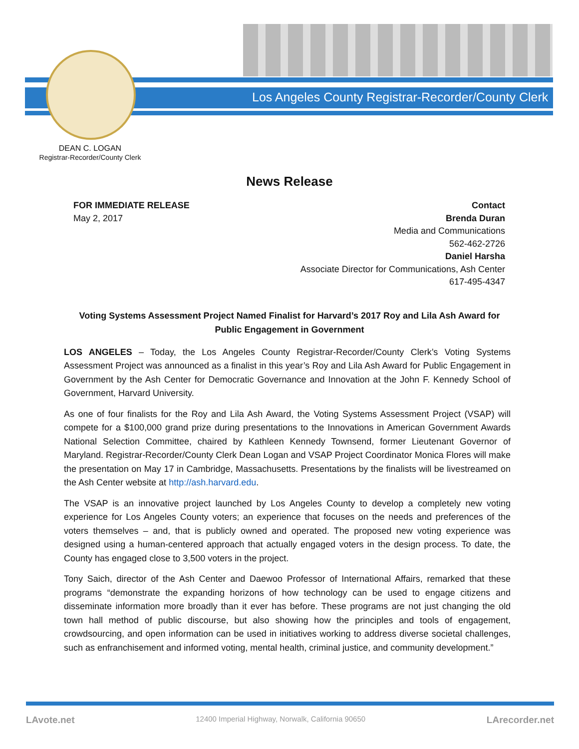Los Angeles County Registrar-Recorder/County Clerk
DEAN C. LOGAN
Registrar-Recorder/County Clerk
News Release
FOR IMMEDIATE RELEASE
May 2, 2017
Contact
Brenda Duran
Media and Communications
562-462-2726
Daniel Harsha
Associate Director for Communications, Ash Center
617-495-4347
Voting Systems Assessment Project Named Finalist for Harvard’s 2017 Roy and Lila Ash Award for Public Engagement in Government
LOS ANGELES – Today, the Los Angeles County Registrar-Recorder/County Clerk’s Voting Systems Assessment Project was announced as a finalist in this year’s Roy and Lila Ash Award for Public Engagement in Government by the Ash Center for Democratic Governance and Innovation at the John F. Kennedy School of Government, Harvard University.
As one of four finalists for the Roy and Lila Ash Award, the Voting Systems Assessment Project (VSAP) will compete for a $100,000 grand prize during presentations to the Innovations in American Government Awards National Selection Committee, chaired by Kathleen Kennedy Townsend, former Lieutenant Governor of Maryland. Registrar-Recorder/County Clerk Dean Logan and VSAP Project Coordinator Monica Flores will make the presentation on May 17 in Cambridge, Massachusetts. Presentations by the finalists will be livestreamed on the Ash Center website at http://ash.harvard.edu.
The VSAP is an innovative project launched by Los Angeles County to develop a completely new voting experience for Los Angeles County voters; an experience that focuses on the needs and preferences of the voters themselves – and, that is publicly owned and operated. The proposed new voting experience was designed using a human-centered approach that actually engaged voters in the design process. To date, the County has engaged close to 3,500 voters in the project.
Tony Saich, director of the Ash Center and Daewoo Professor of International Affairs, remarked that these programs “demonstrate the expanding horizons of how technology can be used to engage citizens and disseminate information more broadly than it ever has before. These programs are not just changing the old town hall method of public discourse, but also showing how the principles and tools of engagement, crowdsourcing, and open information can be used in initiatives working to address diverse societal challenges, such as enfranchisement and informed voting, mental health, criminal justice, and community development.”
LAvote.net 12400 Imperial Highway, Norwalk, California 90650 LArecorder.net